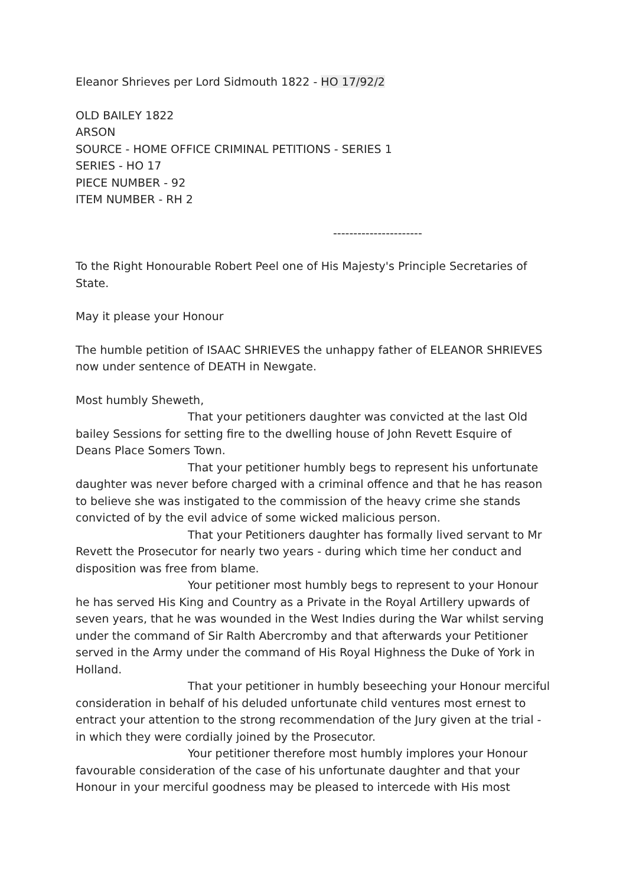Eleanor Shrieves per Lord Sidmouth 1822 - HO 17/92/2
OLD BAILEY 1822
ARSON
SOURCE - HOME OFFICE CRIMINAL PETITIONS - SERIES 1
SERIES - HO 17
PIECE NUMBER - 92
ITEM NUMBER - RH 2
----------------------
To the Right Honourable Robert Peel one of His Majesty's Principle Secretaries of State.
May it please your Honour
The humble petition of ISAAC SHRIEVES the unhappy father of ELEANOR SHRIEVES now under sentence of DEATH in Newgate.
Most humbly Sheweth,
That your petitioners daughter was convicted at the last Old bailey Sessions for setting fire to the dwelling house of John Revett Esquire of Deans Place Somers Town.
That your petitioner humbly begs to represent his unfortunate daughter was never before charged with a criminal offence and that he has reason to believe she was instigated to the commission of the heavy crime she stands convicted of by the evil advice of some wicked malicious person.
That your Petitioners daughter has formally lived servant to Mr Revett the Prosecutor for nearly two years - during which time her conduct and disposition was free from blame.
Your petitioner most humbly begs to represent to your Honour he has served His King and Country as a Private in the Royal Artillery upwards of seven years, that he was wounded in the West Indies during the War whilst serving under the command of Sir Ralth Abercromby and that afterwards your Petitioner served in the Army under the command of His Royal Highness the Duke of York in Holland.
That your petitioner in humbly beseeching your Honour merciful consideration in behalf of his deluded unfortunate child ventures most ernest to entract your attention to the strong recommendation of the Jury given at the trial - in which they were cordially joined by the Prosecutor.
Your petitioner therefore most humbly implores your Honour favourable consideration of the case of his unfortunate daughter and that your Honour in your merciful goodness may be pleased to intercede with His most